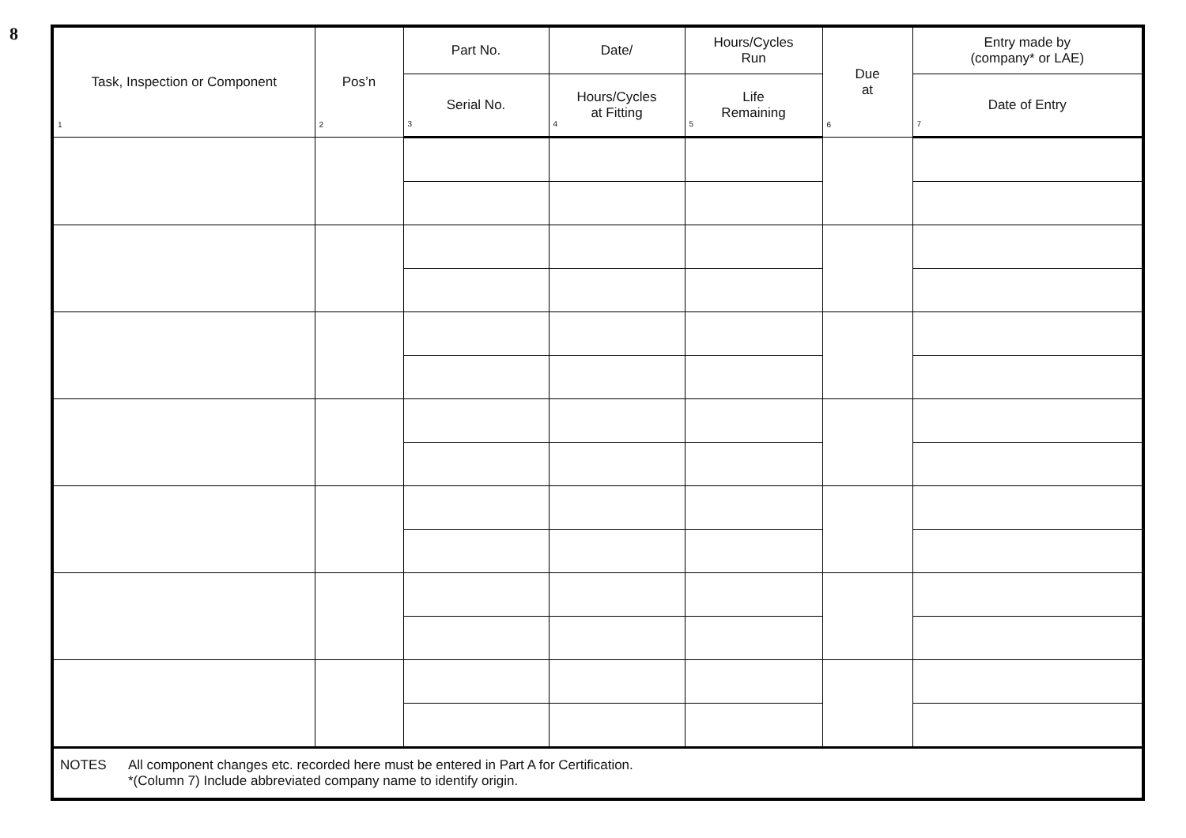8
| Task, Inspection or Component 1 | Pos’n 2 | Part No. | Date/ | Hours/Cycles Run | Due at 6 | Entry made by (company* or LAE) |
| --- | --- | --- | --- | --- | --- | --- |
| | | Serial No. 3 | Hours/Cycles at Fitting 4 | Life Remaining 5 | | Date of Entry 7 |
| NOTES All component changes etc. recorded here must be entered in Part A for Certification. *(Column 7) Include abbreviated company name to identify origin. | | | | | | |